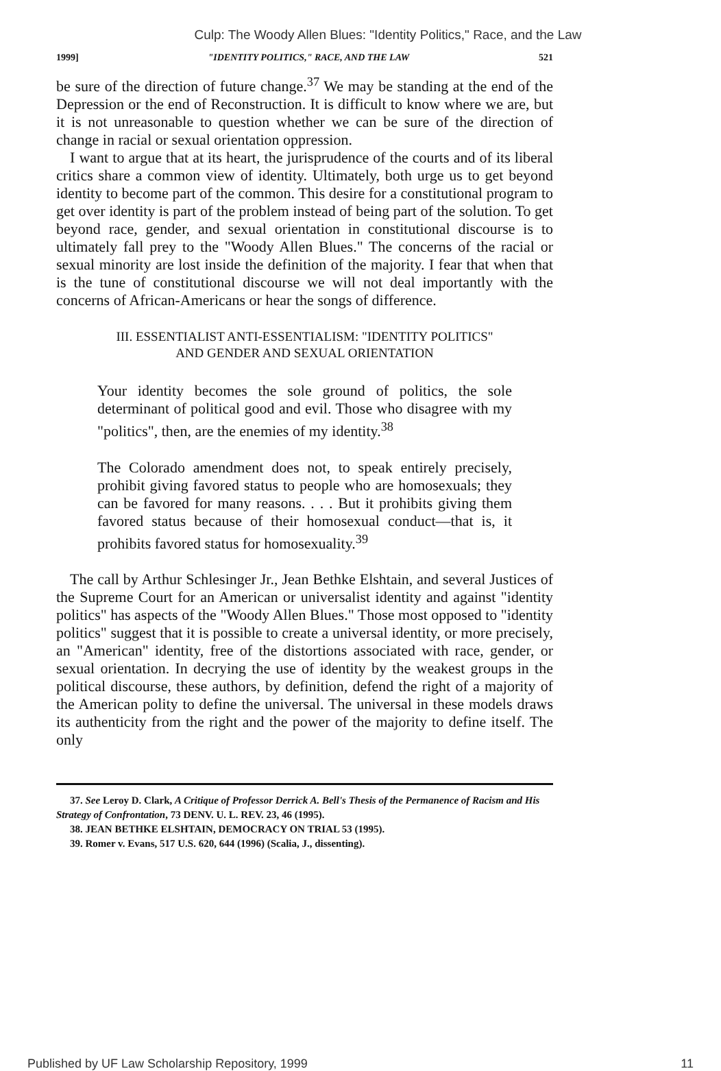Culp: The Woody Allen Blues: "Identity Politics," Race, and the Law
1999] "IDENTITY POLITICS," RACE, AND THE LAW 521
be sure of the direction of future change.<sup>37</sup> We may be standing at the end of the Depression or the end of Reconstruction. It is difficult to know where we are, but it is not unreasonable to question whether we can be sure of the direction of change in racial or sexual orientation oppression.
I want to argue that at its heart, the jurisprudence of the courts and of its liberal critics share a common view of identity. Ultimately, both urge us to get beyond identity to become part of the common. This desire for a constitutional program to get over identity is part of the problem instead of being part of the solution. To get beyond race, gender, and sexual orientation in constitutional discourse is to ultimately fall prey to the "Woody Allen Blues." The concerns of the racial or sexual minority are lost inside the definition of the majority. I fear that when that is the tune of constitutional discourse we will not deal importantly with the concerns of African-Americans or hear the songs of difference.
III. ESSENTIALIST ANTI-ESSENTIALISM: "IDENTITY POLITICS"
AND GENDER AND SEXUAL ORIENTATION
Your identity becomes the sole ground of politics, the sole determinant of political good and evil. Those who disagree with my "politics", then, are the enemies of my identity.<sup>38</sup>
The Colorado amendment does not, to speak entirely precisely, prohibit giving favored status to people who are homosexuals; they can be favored for many reasons. . . . But it prohibits giving them favored status because of their homosexual conduct—that is, it prohibits favored status for homosexuality.<sup>39</sup>
The call by Arthur Schlesinger Jr., Jean Bethke Elshtain, and several Justices of the Supreme Court for an American or universalist identity and against "identity politics" has aspects of the "Woody Allen Blues." Those most opposed to "identity politics" suggest that it is possible to create a universal identity, or more precisely, an "American" identity, free of the distortions associated with race, gender, or sexual orientation. In decrying the use of identity by the weakest groups in the political discourse, these authors, by definition, defend the right of a majority of the American polity to define the universal. The universal in these models draws its authenticity from the right and the power of the majority to define itself. The only
37. See Leroy D. Clark, A Critique of Professor Derrick A. Bell's Thesis of the Permanence of Racism and His Strategy of Confrontation, 73 DENV. U. L. REV. 23, 46 (1995).
38. JEAN BETHKE ELSHTAIN, DEMOCRACY ON TRIAL 53 (1995).
39. Romer v. Evans, 517 U.S. 620, 644 (1996) (Scalia, J., dissenting).
Published by UF Law Scholarship Repository, 1999 11